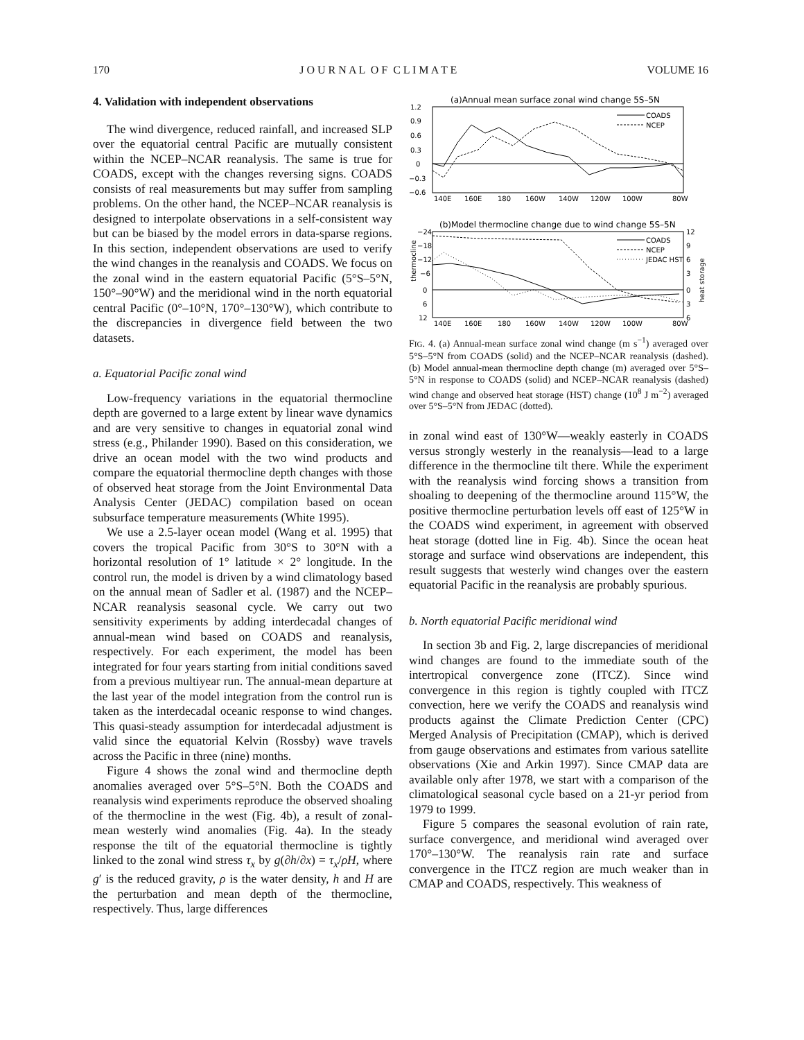170 J O U R N A L O F C L I M A T E VOLUME 16
4. Validation with independent observations
The wind divergence, reduced rainfall, and increased SLP over the equatorial central Pacific are mutually consistent within the NCEP–NCAR reanalysis. The same is true for COADS, except with the changes reversing signs. COADS consists of real measurements but may suffer from sampling problems. On the other hand, the NCEP–NCAR reanalysis is designed to interpolate observations in a self-consistent way but can be biased by the model errors in data-sparse regions. In this section, independent observations are used to verify the wind changes in the reanalysis and COADS. We focus on the zonal wind in the eastern equatorial Pacific (5°S–5°N, 150°–90°W) and the meridional wind in the north equatorial central Pacific (0°–10°N, 170°–130°W), which contribute to the discrepancies in divergence field between the two datasets.
a. Equatorial Pacific zonal wind
Low-frequency variations in the equatorial thermocline depth are governed to a large extent by linear wave dynamics and are very sensitive to changes in equatorial zonal wind stress (e.g., Philander 1990). Based on this consideration, we drive an ocean model with the two wind products and compare the equatorial thermocline depth changes with those of observed heat storage from the Joint Environmental Data Analysis Center (JEDAC) compilation based on ocean subsurface temperature measurements (White 1995).
We use a 2.5-layer ocean model (Wang et al. 1995) that covers the tropical Pacific from 30°S to 30°N with a horizontal resolution of 1° latitude × 2° longitude. In the control run, the model is driven by a wind climatology based on the annual mean of Sadler et al. (1987) and the NCEP–NCAR reanalysis seasonal cycle. We carry out two sensitivity experiments by adding interdecadal changes of annual-mean wind based on COADS and reanalysis, respectively. For each experiment, the model has been integrated for four years starting from initial conditions saved from a previous multiyear run. The annual-mean departure at the last year of the model integration from the control run is taken as the interdecadal oceanic response to wind changes. This quasi-steady assumption for interdecadal adjustment is valid since the equatorial Kelvin (Rossby) wave travels across the Pacific in three (nine) months.
Figure 4 shows the zonal wind and thermocline depth anomalies averaged over 5°S–5°N. Both the COADS and reanalysis wind experiments reproduce the observed shoaling of the thermocline in the west (Fig. 4b), a result of zonal-mean westerly wind anomalies (Fig. 4a). In the steady response the tilt of the equatorial thermocline is tightly linked to the zonal wind stress τ<sub>x</sub> by g(∂h/∂x) = τ<sub>x</sub>/ρH, where g′ is the reduced gravity, ρ is the water density, h and H are the perturbation and mean depth of the thermocline, respectively. Thus, large differences
(a)Annual mean surface zonal wind change 5S–5N
1.2
0.9
0.6
0.3
0
−0.3
−0.6
140E
160E
180
160W
140W
120W
100W
80W
COADS
NCEP
(b)Model thermocline change due to wind change 5S–5N
−24
−18
−12
−6
0
6
12
12
9
6
3
0
3
6
thermocline
heat storage
140E
160E
180
160W
140W
120W
100W
80W
COADS
NCEP
JEDAC HST
FIG. 4. (a) Annual-mean surface zonal wind change (m s<sup>−1</sup>) averaged over 5°S–5°N from COADS (solid) and the NCEP–NCAR reanalysis (dashed). (b) Model annual-mean thermocline depth change (m) averaged over 5°S–5°N in response to COADS (solid) and NCEP–NCAR reanalysis (dashed) wind change and observed heat storage (HST) change (10<sup>8</sup> J m<sup>−2</sup>) averaged over 5°S–5°N from JEDAC (dotted).
in zonal wind east of 130°W—weakly easterly in COADS versus strongly westerly in the reanalysis—lead to a large difference in the thermocline tilt there. While the experiment with the reanalysis wind forcing shows a transition from shoaling to deepening of the thermocline around 115°W, the positive thermocline perturbation levels off east of 125°W in the COADS wind experiment, in agreement with observed heat storage (dotted line in Fig. 4b). Since the ocean heat storage and surface wind observations are independent, this result suggests that westerly wind changes over the eastern equatorial Pacific in the reanalysis are probably spurious.
b. North equatorial Pacific meridional wind
In section 3b and Fig. 2, large discrepancies of meridional wind changes are found to the immediate south of the intertropical convergence zone (ITCZ). Since wind convergence in this region is tightly coupled with ITCZ convection, here we verify the COADS and reanalysis wind products against the Climate Prediction Center (CPC) Merged Analysis of Precipitation (CMAP), which is derived from gauge observations and estimates from various satellite observations (Xie and Arkin 1997). Since CMAP data are available only after 1978, we start with a comparison of the climatological seasonal cycle based on a 21-yr period from 1979 to 1999.
Figure 5 compares the seasonal evolution of rain rate, surface convergence, and meridional wind averaged over 170°–130°W. The reanalysis rain rate and surface convergence in the ITCZ region are much weaker than in CMAP and COADS, respectively. This weakness of